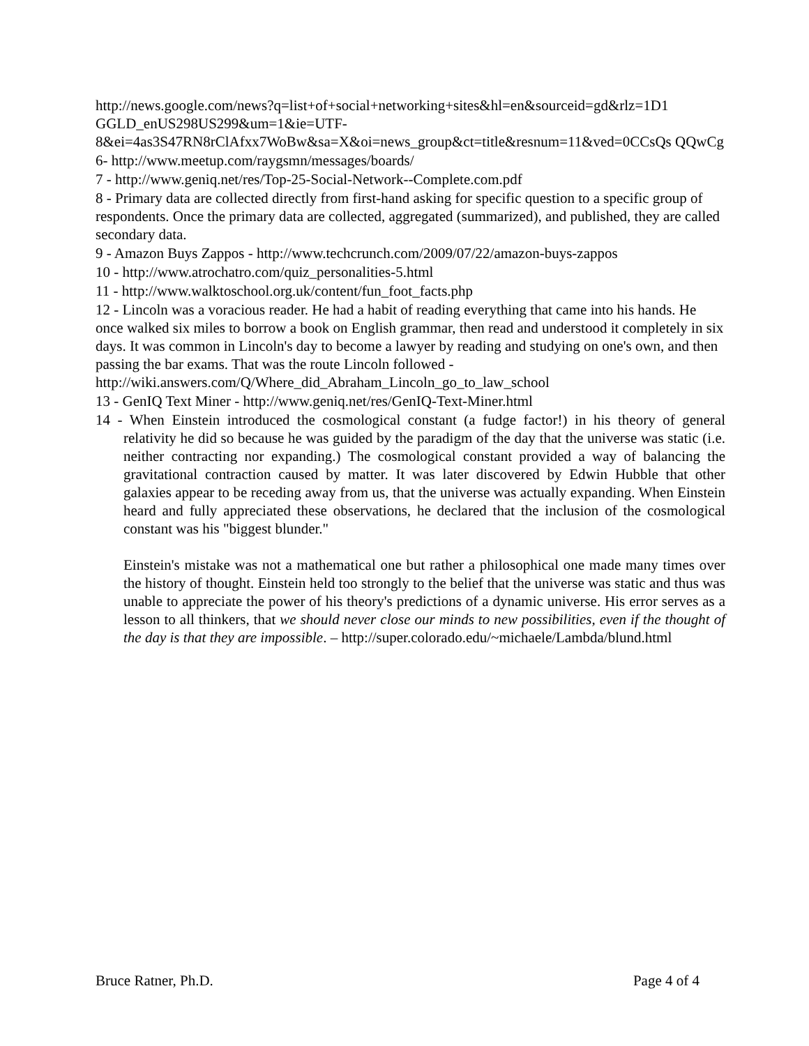http://news.google.com/news?q=list+of+social+networking+sites&hl=en&sourceid=gd&rlz=1D1 GGLD_enUS298US299&um=1&ie=UTF-
8&ei=4as3S47RN8rClAfxx7WoBw&sa=X&oi=news_group&ct=title&resnum=11&ved=0CCsQs QQwCg
6- http://www.meetup.com/raygsmn/messages/boards/
7 - http://www.geniq.net/res/Top-25-Social-Network--Complete.com.pdf
8 - Primary data are collected directly from first-hand asking for specific question to a specific group of respondents. Once the primary data are collected, aggregated (summarized), and published, they are called secondary data.
9 - Amazon Buys Zappos - http://www.techcrunch.com/2009/07/22/amazon-buys-zappos
10 - http://www.atrochatro.com/quiz_personalities-5.html
11 - http://www.walktoschool.org.uk/content/fun_foot_facts.php
12 - Lincoln was a voracious reader. He had a habit of reading everything that came into his hands. He once walked six miles to borrow a book on English grammar, then read and understood it completely in six days. It was common in Lincoln's day to become a lawyer by reading and studying on one's own, and then passing the bar exams. That was the route Lincoln followed - http://wiki.answers.com/Q/Where_did_Abraham_Lincoln_go_to_law_school
13 - GenIQ Text Miner - http://www.geniq.net/res/GenIQ-Text-Miner.html
14 - When Einstein introduced the cosmological constant (a fudge factor!) in his theory of general relativity he did so because he was guided by the paradigm of the day that the universe was static (i.e. neither contracting nor expanding.) The cosmological constant provided a way of balancing the gravitational contraction caused by matter. It was later discovered by Edwin Hubble that other galaxies appear to be receding away from us, that the universe was actually expanding. When Einstein heard and fully appreciated these observations, he declared that the inclusion of the cosmological constant was his "biggest blunder."
Einstein's mistake was not a mathematical one but rather a philosophical one made many times over the history of thought. Einstein held too strongly to the belief that the universe was static and thus was unable to appreciate the power of his theory's predictions of a dynamic universe. His error serves as a lesson to all thinkers, that we should never close our minds to new possibilities, even if the thought of the day is that they are impossible. – http://super.colorado.edu/~michaele/Lambda/blund.html
Bruce Ratner, Ph.D. Page 4 of 4